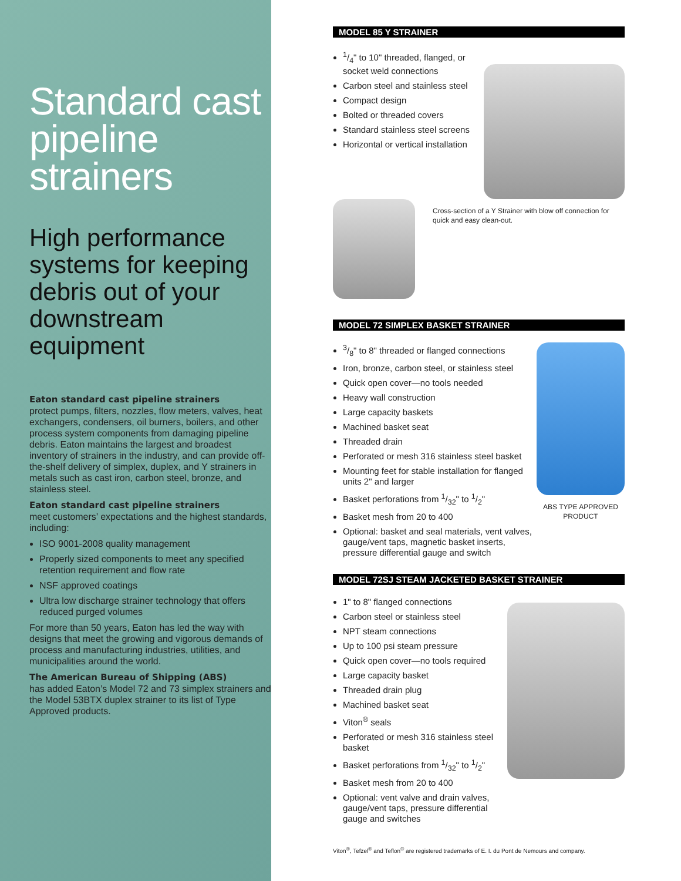Standard cast pipeline strainers
High performance systems for keeping debris out of your downstream equipment
Eaton standard cast pipeline strainers
protect pumps, filters, nozzles, flow meters, valves, heat exchangers, condensers, oil burners, boilers, and other process system components from damaging pipeline debris. Eaton maintains the largest and broadest inventory of strainers in the industry, and can provide off-the-shelf delivery of simplex, duplex, and Y strainers in metals such as cast iron, carbon steel, bronze, and stainless steel.
Eaton standard cast pipeline strainers
meet customers’ expectations and the highest standards, including:
ISO 9001-2008 quality management
Properly sized components to meet any specified retention requirement and flow rate
NSF approved coatings
Ultra low discharge strainer technology that offers reduced purged volumes
For more than 50 years, Eaton has led the way with designs that meet the growing and vigorous demands of process and manufacturing industries, utilities, and municipalities around the world.
The American Bureau of Shipping (ABS)
has added Eaton’s Model 72 and 73 simplex strainers and the Model 53BTX duplex strainer to its list of Type Approved products.
MODEL 85 Y STRAINER
1/4" to 10" threaded, flanged, or socket weld connections
Carbon steel and stainless steel
Compact design
Bolted or threaded covers
Standard stainless steel screens
Horizontal or vertical installation
Cross-section of a Y Strainer with blow off connection for quick and easy clean-out.
MODEL 72 SIMPLEX BASKET STRAINER
3/8" to 8" threaded or flanged connections
Iron, bronze, carbon steel, or stainless steel
Quick open cover—no tools needed
Heavy wall construction
Large capacity baskets
Machined basket seat
Threaded drain
Perforated or mesh 316 stainless steel basket
Mounting feet for stable installation for flanged units 2" and larger
Basket perforations from 1/32" to 1/2"
Basket mesh from 20 to 400
Optional: basket and seal materials, vent valves, gauge/vent taps, magnetic basket inserts, pressure differential gauge and switch
ABS TYPE APPROVED PRODUCT
MODEL 72SJ STEAM JACKETED BASKET STRAINER
1" to 8" flanged connections
Carbon steel or stainless steel
NPT steam connections
Up to 100 psi steam pressure
Quick open cover—no tools required
Large capacity basket
Threaded drain plug
Machined basket seat
Viton<sup>®</sup> seals
Perforated or mesh 316 stainless steel basket
Basket perforations from 1/32" to 1/2"
Basket mesh from 20 to 400
Optional: vent valve and drain valves, gauge/vent taps, pressure differential gauge and switches
Viton<sup>®</sup>, Tefzel<sup>®</sup> and Teflon<sup>®</sup> are registered trademarks of E. I. du Pont de Nemours and company.